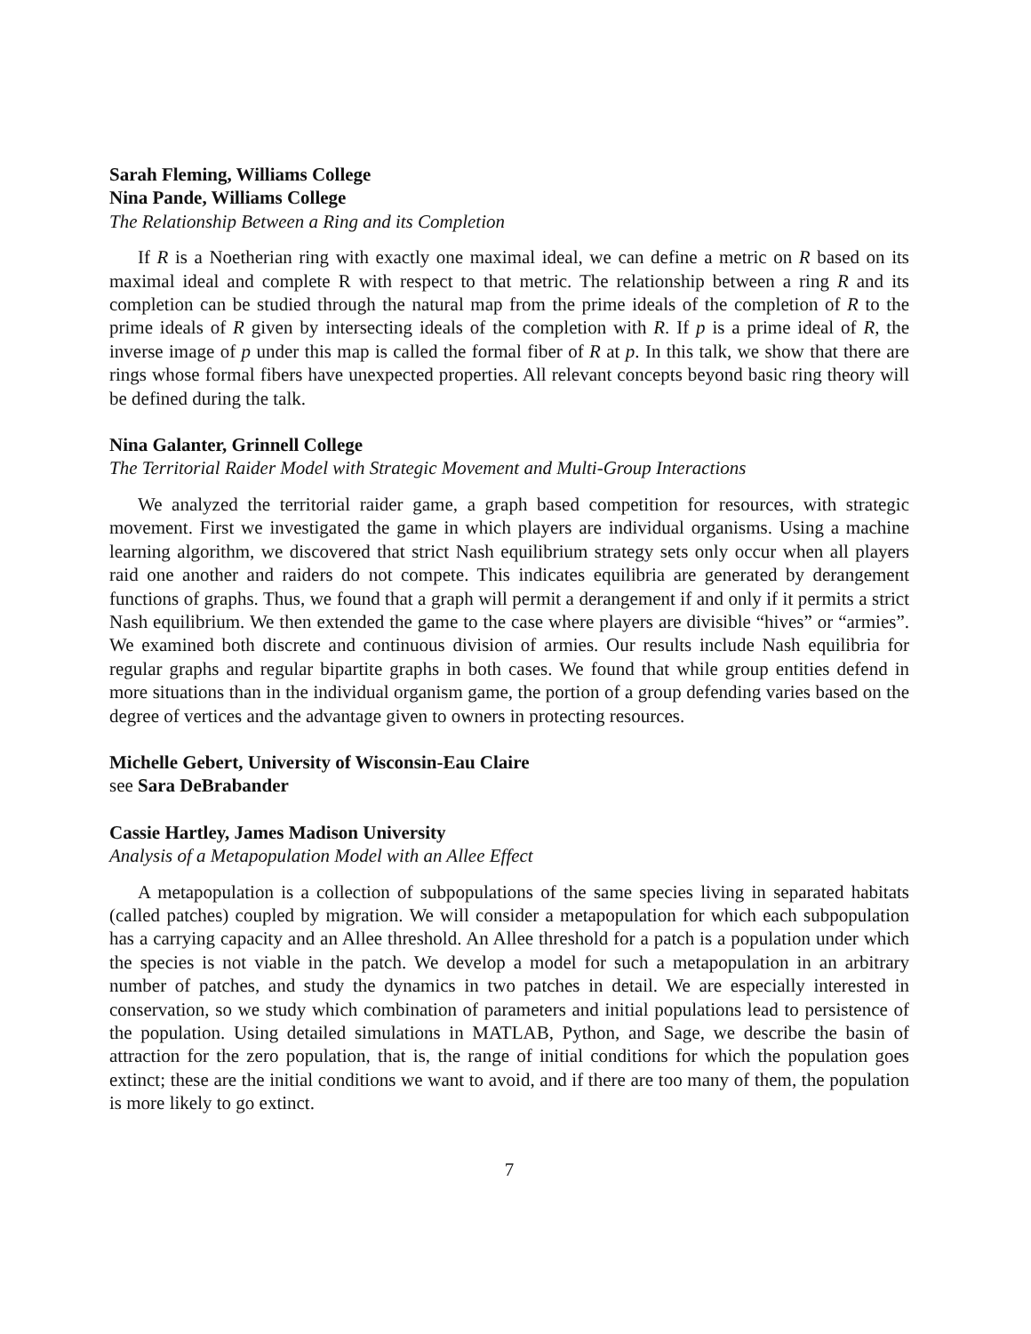Sarah Fleming, Williams College
Nina Pande, Williams College
The Relationship Between a Ring and its Completion
If R is a Noetherian ring with exactly one maximal ideal, we can define a metric on R based on its maximal ideal and complete R with respect to that metric. The relationship between a ring R and its completion can be studied through the natural map from the prime ideals of the completion of R to the prime ideals of R given by intersecting ideals of the completion with R. If p is a prime ideal of R, the inverse image of p under this map is called the formal fiber of R at p. In this talk, we show that there are rings whose formal fibers have unexpected properties. All relevant concepts beyond basic ring theory will be defined during the talk.
Nina Galanter, Grinnell College
The Territorial Raider Model with Strategic Movement and Multi-Group Interactions
We analyzed the territorial raider game, a graph based competition for resources, with strategic movement. First we investigated the game in which players are individual organisms. Using a machine learning algorithm, we discovered that strict Nash equilibrium strategy sets only occur when all players raid one another and raiders do not compete. This indicates equilibria are generated by derangement functions of graphs. Thus, we found that a graph will permit a derangement if and only if it permits a strict Nash equilibrium. We then extended the game to the case where players are divisible “hives” or “armies”. We examined both discrete and continuous division of armies. Our results include Nash equilibria for regular graphs and regular bipartite graphs in both cases. We found that while group entities defend in more situations than in the individual organism game, the portion of a group defending varies based on the degree of vertices and the advantage given to owners in protecting resources.
Michelle Gebert, University of Wisconsin-Eau Claire
see Sara DeBrabander
Cassie Hartley, James Madison University
Analysis of a Metapopulation Model with an Allee Effect
A metapopulation is a collection of subpopulations of the same species living in separated habitats (called patches) coupled by migration. We will consider a metapopulation for which each subpopulation has a carrying capacity and an Allee threshold. An Allee threshold for a patch is a population under which the species is not viable in the patch. We develop a model for such a metapopulation in an arbitrary number of patches, and study the dynamics in two patches in detail. We are especially interested in conservation, so we study which combination of parameters and initial populations lead to persistence of the population. Using detailed simulations in MATLAB, Python, and Sage, we describe the basin of attraction for the zero population, that is, the range of initial conditions for which the population goes extinct; these are the initial conditions we want to avoid, and if there are too many of them, the population is more likely to go extinct.
7